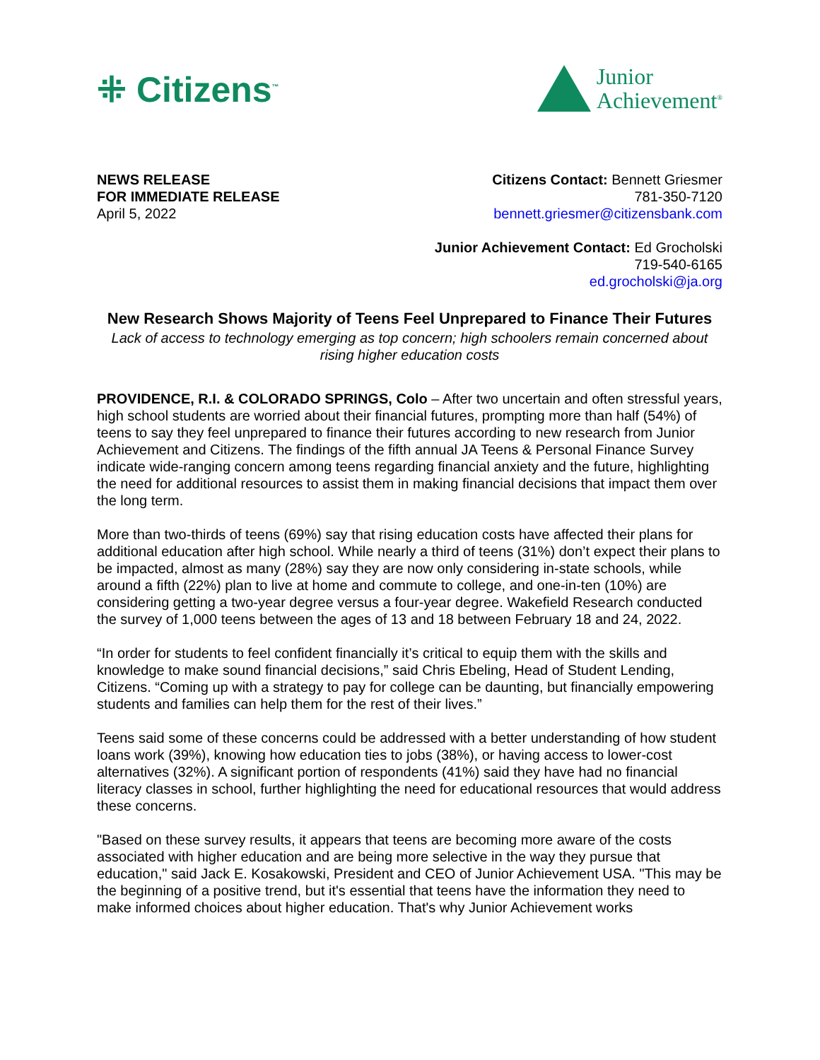⁜ Citizens<sup>™</sup>
Junior
Achievement<sup>®</sup>
NEWS RELEASE
FOR IMMEDIATE RELEASE
April 5, 2022
Citizens Contact: Bennett Griesmer
781-350-7120
bennett.griesmer@citizensbank.com
Junior Achievement Contact: Ed Grocholski
719-540-6165
ed.grocholski@ja.org
New Research Shows Majority of Teens Feel Unprepared to Finance Their Futures
Lack of access to technology emerging as top concern; high schoolers remain concerned about rising higher education costs
PROVIDENCE, R.I. & COLORADO SPRINGS, Colo – After two uncertain and often stressful years, high school students are worried about their financial futures, prompting more than half (54%) of teens to say they feel unprepared to finance their futures according to new research from Junior Achievement and Citizens. The findings of the fifth annual JA Teens & Personal Finance Survey indicate wide-ranging concern among teens regarding financial anxiety and the future, highlighting the need for additional resources to assist them in making financial decisions that impact them over the long term.
More than two-thirds of teens (69%) say that rising education costs have affected their plans for additional education after high school. While nearly a third of teens (31%) don’t expect their plans to be impacted, almost as many (28%) say they are now only considering in-state schools, while around a fifth (22%) plan to live at home and commute to college, and one-in-ten (10%) are considering getting a two-year degree versus a four-year degree. Wakefield Research conducted the survey of 1,000 teens between the ages of 13 and 18 between February 18 and 24, 2022.
“In order for students to feel confident financially it’s critical to equip them with the skills and knowledge to make sound financial decisions,” said Chris Ebeling, Head of Student Lending, Citizens. “Coming up with a strategy to pay for college can be daunting, but financially empowering students and families can help them for the rest of their lives.”
Teens said some of these concerns could be addressed with a better understanding of how student loans work (39%), knowing how education ties to jobs (38%), or having access to lower-cost alternatives (32%). A significant portion of respondents (41%) said they have had no financial literacy classes in school, further highlighting the need for educational resources that would address these concerns.
"Based on these survey results, it appears that teens are becoming more aware of the costs associated with higher education and are being more selective in the way they pursue that education," said Jack E. Kosakowski, President and CEO of Junior Achievement USA. "This may be the beginning of a positive trend, but it's essential that teens have the information they need to make informed choices about higher education. That's why Junior Achievement works